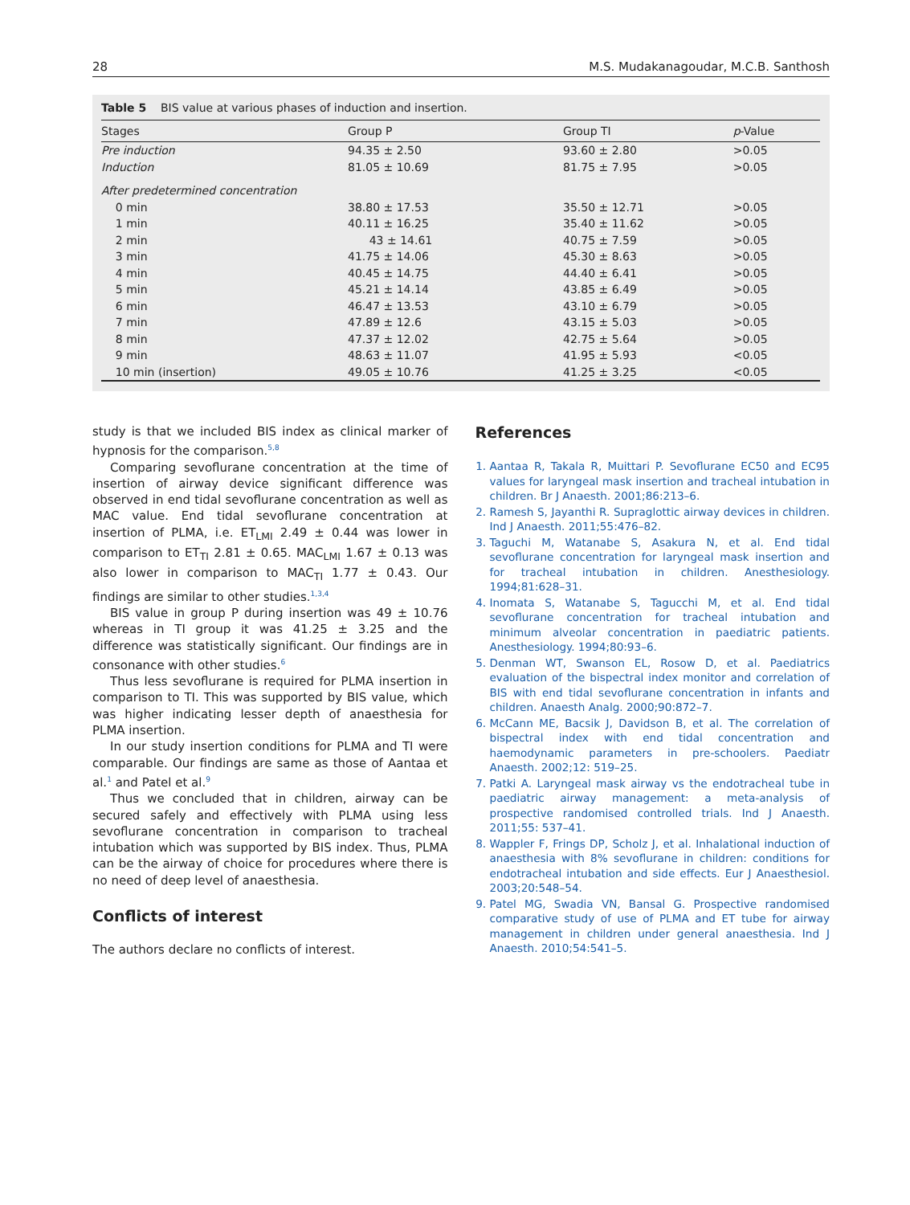28 M.S. Mudakanagoudar, M.C.B. Santhosh
Table 5 BIS value at various phases of induction and insertion.
| Stages | Group P | Group TI | p -Value |
| --- | --- | --- | --- |
| Pre induction | 94.35 ± 2.50 | 93.60 ± 2.80 | >0.05 |
| Induction | 81.05 ± 10.69 | 81.75 ± 7.95 | >0.05 |
| After predetermined concentration | | | |
| 0 min | 38.80 ± 17.53 | 35.50 ± 12.71 | >0.05 |
| 1 min | 40.11 ± 16.25 | 35.40 ± 11.62 | >0.05 |
| 2 min | 43 ± 14.61 | 40.75 ± 7.59 | >0.05 |
| 3 min | 41.75 ± 14.06 | 45.30 ± 8.63 | >0.05 |
| 4 min | 40.45 ± 14.75 | 44.40 ± 6.41 | >0.05 |
| 5 min | 45.21 ± 14.14 | 43.85 ± 6.49 | >0.05 |
| 6 min | 46.47 ± 13.53 | 43.10 ± 6.79 | >0.05 |
| 7 min | 47.89 ± 12.6 | 43.15 ± 5.03 | >0.05 |
| 8 min | 47.37 ± 12.02 | 42.75 ± 5.64 | >0.05 |
| 9 min | 48.63 ± 11.07 | 41.95 ± 5.93 | <0.05 |
| 10 min (insertion) | 49.05 ± 10.76 | 41.25 ± 3.25 | <0.05 |
study is that we included BIS index as clinical marker of hypnosis for the comparison.<sup>5,8</sup>
Comparing sevoflurane concentration at the time of insertion of airway device significant difference was observed in end tidal sevoflurane concentration as well as MAC value. End tidal sevoflurane concentration at insertion of PLMA, i.e. ET<sub>LMI</sub> 2.49 ± 0.44 was lower in comparison to ET<sub>TI</sub> 2.81 ± 0.65. MAC<sub>LMI</sub> 1.67 ± 0.13 was also lower in comparison to MAC<sub>TI</sub> 1.77 ± 0.43. Our findings are similar to other studies.<sup>1,3,4</sup>
BIS value in group P during insertion was 49 ± 10.76 whereas in TI group it was 41.25 ± 3.25 and the difference was statistically significant. Our findings are in consonance with other studies.<sup>6</sup>
Thus less sevoflurane is required for PLMA insertion in comparison to TI. This was supported by BIS value, which was higher indicating lesser depth of anaesthesia for PLMA insertion.
In our study insertion conditions for PLMA and TI were comparable. Our findings are same as those of Aantaa et al.<sup>1</sup> and Patel et al.<sup>9</sup>
Thus we concluded that in children, airway can be secured safely and effectively with PLMA using less sevoflurane concentration in comparison to tracheal intubation which was supported by BIS index. Thus, PLMA can be the airway of choice for procedures where there is no need of deep level of anaesthesia.
Conflicts of interest
The authors declare no conflicts of interest.
References
1. Aantaa R, Takala R, Muittari P. Sevoflurane EC50 and EC95 values for laryngeal mask insertion and tracheal intubation in children. Br J Anaesth. 2001;86:213–6.
2. Ramesh S, Jayanthi R. Supraglottic airway devices in children. Ind J Anaesth. 2011;55:476–82.
3. Taguchi M, Watanabe S, Asakura N, et al. End tidal sevoflurane concentration for laryngeal mask insertion and for tracheal intubation in children. Anesthesiology. 1994;81:628–31.
4. Inomata S, Watanabe S, Tagucchi M, et al. End tidal sevoflurane concentration for tracheal intubation and minimum alveolar concentration in paediatric patients. Anesthesiology. 1994;80:93–6.
5. Denman WT, Swanson EL, Rosow D, et al. Paediatrics evaluation of the bispectral index monitor and correlation of BIS with end tidal sevoflurane concentration in infants and children. Anaesth Analg. 2000;90:872–7.
6. McCann ME, Bacsik J, Davidson B, et al. The correlation of bispectral index with end tidal concentration and haemodynamic parameters in pre-schoolers. Paediatr Anaesth. 2002;12: 519–25.
7. Patki A. Laryngeal mask airway vs the endotracheal tube in paediatric airway management: a meta-analysis of prospective randomised controlled trials. Ind J Anaesth. 2011;55: 537–41.
8. Wappler F, Frings DP, Scholz J, et al. Inhalational induction of anaesthesia with 8% sevoflurane in children: conditions for endotracheal intubation and side effects. Eur J Anaesthesiol. 2003;20:548–54.
9. Patel MG, Swadia VN, Bansal G. Prospective randomised comparative study of use of PLMA and ET tube for airway management in children under general anaesthesia. Ind J Anaesth. 2010;54:541–5.